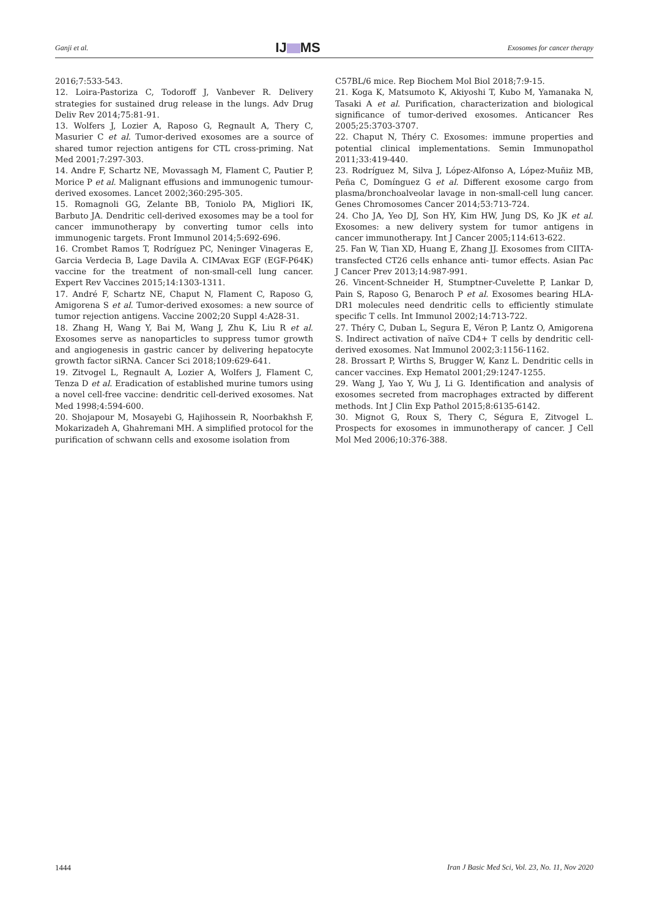Ganji et al. IJ MS Exosomes for cancer therapy
2016;7:533-543.
12. Loira-Pastoriza C, Todoroff J, Vanbever R. Delivery strategies for sustained drug release in the lungs. Adv Drug Deliv Rev 2014;75:81-91.
13. Wolfers J, Lozier A, Raposo G, Regnault A, Thery C, Masurier C et al. Tumor-derived exosomes are a source of shared tumor rejection antigens for CTL cross-priming. Nat Med 2001;7:297-303.
14. Andre F, Schartz NE, Movassagh M, Flament C, Pautier P, Morice P et al. Malignant effusions and immunogenic tumour-derived exosomes. Lancet 2002;360:295-305.
15. Romagnoli GG, Zelante BB, Toniolo PA, Migliori IK, Barbuto JA. Dendritic cell-derived exosomes may be a tool for cancer immunotherapy by converting tumor cells into immunogenic targets. Front Immunol 2014;5:692-696.
16. Crombet Ramos T, Rodríguez PC, Neninger Vinageras E, Garcia Verdecia B, Lage Davila A. CIMAvax EGF (EGF-P64K) vaccine for the treatment of non-small-cell lung cancer. Expert Rev Vaccines 2015;14:1303-1311.
17. André F, Schartz NE, Chaput N, Flament C, Raposo G, Amigorena S et al. Tumor-derived exosomes: a new source of tumor rejection antigens. Vaccine 2002;20 Suppl 4:A28-31.
18. Zhang H, Wang Y, Bai M, Wang J, Zhu K, Liu R et al. Exosomes serve as nanoparticles to suppress tumor growth and angiogenesis in gastric cancer by delivering hepatocyte growth factor siRNA. Cancer Sci 2018;109:629-641.
19. Zitvogel L, Regnault A, Lozier A, Wolfers J, Flament C, Tenza D et al. Eradication of established murine tumors using a novel cell-free vaccine: dendritic cell-derived exosomes. Nat Med 1998;4:594-600.
20. Shojapour M, Mosayebi G, Hajihossein R, Noorbakhsh F, Mokarizadeh A, Ghahremani MH. A simplified protocol for the purification of schwann cells and exosome isolation from
C57BL/6 mice. Rep Biochem Mol Biol 2018;7:9-15.
21. Koga K, Matsumoto K, Akiyoshi T, Kubo M, Yamanaka N, Tasaki A et al. Purification, characterization and biological significance of tumor-derived exosomes. Anticancer Res 2005;25:3703-3707.
22. Chaput N, Théry C. Exosomes: immune properties and potential clinical implementations. Semin Immunopathol 2011;33:419-440.
23. Rodríguez M, Silva J, López-Alfonso A, López-Muñiz MB, Peña C, Domínguez G et al. Different exosome cargo from plasma/bronchoalveolar lavage in non-small-cell lung cancer. Genes Chromosomes Cancer 2014;53:713-724.
24. Cho JA, Yeo DJ, Son HY, Kim HW, Jung DS, Ko JK et al. Exosomes: a new delivery system for tumor antigens in cancer immunotherapy. Int J Cancer 2005;114:613-622.
25. Fan W, Tian XD, Huang E, Zhang JJ. Exosomes from CIITA-transfected CT26 cells enhance anti- tumor effects. Asian Pac J Cancer Prev 2013;14:987-991.
26. Vincent-Schneider H, Stumptner-Cuvelette P, Lankar D, Pain S, Raposo G, Benaroch P et al. Exosomes bearing HLA-DR1 molecules need dendritic cells to efficiently stimulate specific T cells. Int Immunol 2002;14:713-722.
27. Théry C, Duban L, Segura E, Véron P, Lantz O, Amigorena S. Indirect activation of naïve CD4+ T cells by dendritic cell-derived exosomes. Nat Immunol 2002;3:1156-1162.
28. Brossart P, Wirths S, Brugger W, Kanz L. Dendritic cells in cancer vaccines. Exp Hematol 2001;29:1247-1255.
29. Wang J, Yao Y, Wu J, Li G. Identification and analysis of exosomes secreted from macrophages extracted by different methods. Int J Clin Exp Pathol 2015;8:6135-6142.
30. Mignot G, Roux S, Thery C, Ségura E, Zitvogel L. Prospects for exosomes in immunotherapy of cancer. J Cell Mol Med 2006;10:376-388.
1444 Iran J Basic Med Sci, Vol. 23, No. 11, Nov 2020